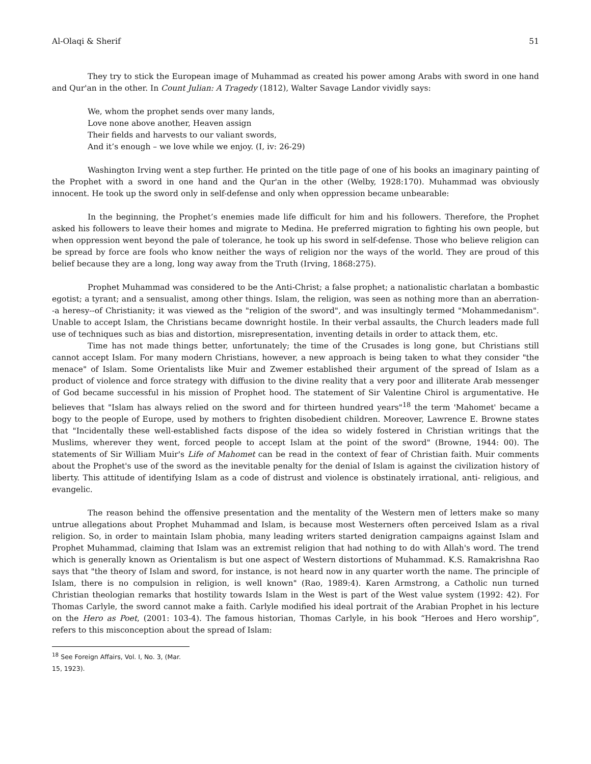Al-Olaqi & Sherif 51
They try to stick the European image of Muhammad as created his power among Arabs with sword in one hand and Qur'an in the other. In Count Julian: A Tragedy (1812), Walter Savage Landor vividly says:
We, whom the prophet sends over many lands,
Love none above another, Heaven assign
Their fields and harvests to our valiant swords,
And it’s enough – we love while we enjoy. (I, iv: 26-29)
Washington Irving went a step further. He printed on the title page of one of his books an imaginary painting of the Prophet with a sword in one hand and the Qur'an in the other (Welby, 1928:170). Muhammad was obviously innocent. He took up the sword only in self-defense and only when oppression became unbearable:
In the beginning, the Prophet’s enemies made life difficult for him and his followers. Therefore, the Prophet asked his followers to leave their homes and migrate to Medina. He preferred migration to fighting his own people, but when oppression went beyond the pale of tolerance, he took up his sword in self-defense. Those who believe religion can be spread by force are fools who know neither the ways of religion nor the ways of the world. They are proud of this belief because they are a long, long way away from the Truth (Irving, 1868:275).
Prophet Muhammad was considered to be the Anti-Christ; a false prophet; a nationalistic charlatan a bombastic egotist; a tyrant; and a sensualist, among other things. Islam, the religion, was seen as nothing more than an aberration--a heresy--of Christianity; it was viewed as the "religion of the sword", and was insultingly termed "Mohammedanism". Unable to accept Islam, the Christians became downright hostile. In their verbal assaults, the Church leaders made full use of techniques such as bias and distortion, misrepresentation, inventing details in order to attack them, etc.
Time has not made things better, unfortunately; the time of the Crusades is long gone, but Christians still cannot accept Islam. For many modern Christians, however, a new approach is being taken to what they consider "the menace" of Islam. Some Orientalists like Muir and Zwemer established their argument of the spread of Islam as a product of violence and force strategy with diffusion to the divine reality that a very poor and illiterate Arab messenger of God became successful in his mission of Prophet hood. The statement of Sir Valentine Chirol is argumentative. He believes that "Islam has always relied on the sword and for thirteen hundred years"<sup>18</sup> the term 'Mahomet' became a bogy to the people of Europe, used by mothers to frighten disobedient children. Moreover, Lawrence E. Browne states that "Incidentally these well-established facts dispose of the idea so widely fostered in Christian writings that the Muslims, wherever they went, forced people to accept Islam at the point of the sword" (Browne, 1944: 00). The statements of Sir William Muir's Life of Mahomet can be read in the context of fear of Christian faith. Muir comments about the Prophet's use of the sword as the inevitable penalty for the denial of Islam is against the civilization history of liberty. This attitude of identifying Islam as a code of distrust and violence is obstinately irrational, anti- religious, and evangelic.
The reason behind the offensive presentation and the mentality of the Western men of letters make so many untrue allegations about Prophet Muhammad and Islam, is because most Westerners often perceived Islam as a rival religion. So, in order to maintain Islam phobia, many leading writers started denigration campaigns against Islam and Prophet Muhammad, claiming that Islam was an extremist religion that had nothing to do with Allah's word. The trend which is generally known as Orientalism is but one aspect of Western distortions of Muhammad. K.S. Ramakrishna Rao says that "the theory of Islam and sword, for instance, is not heard now in any quarter worth the name. The principle of Islam, there is no compulsion in religion, is well known" (Rao, 1989:4). Karen Armstrong, a Catholic nun turned Christian theologian remarks that hostility towards Islam in the West is part of the West value system (1992: 42). For Thomas Carlyle, the sword cannot make a faith. Carlyle modified his ideal portrait of the Arabian Prophet in his lecture on the Hero as Poet, (2001: 103-4). The famous historian, Thomas Carlyle, in his book “Heroes and Hero worship”, refers to this misconception about the spread of Islam:
<sup>18</sup> See Foreign Affairs, Vol. I, No. 3, (Mar. 15, 1923).